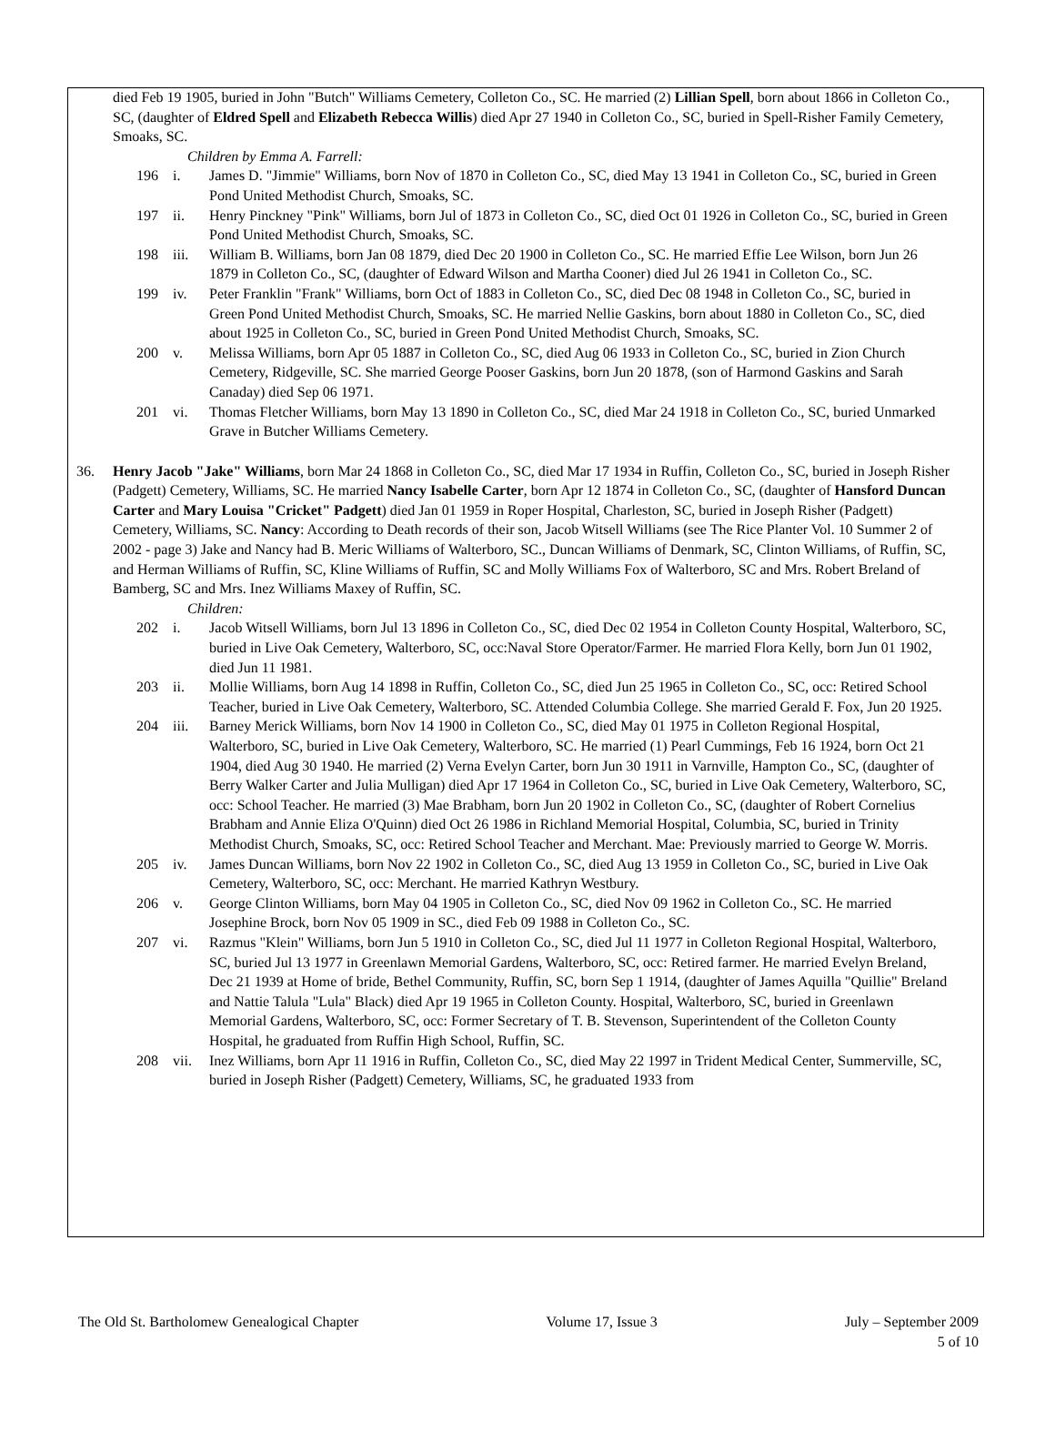died Feb 19 1905, buried in John "Butch" Williams Cemetery, Colleton Co., SC. He married (2) Lillian Spell, born about 1866 in Colleton Co., SC, (daughter of Eldred Spell and Elizabeth Rebecca Willis) died Apr 27 1940 in Colleton Co., SC, buried in Spell-Risher Family Cemetery, Smoaks, SC.
Children by Emma A. Farrell:
196 i. James D. "Jimmie" Williams, born Nov of 1870 in Colleton Co., SC, died May 13 1941 in Colleton Co., SC, buried in Green Pond United Methodist Church, Smoaks, SC.
197 ii. Henry Pinckney "Pink" Williams, born Jul of 1873 in Colleton Co., SC, died Oct 01 1926 in Colleton Co., SC, buried in Green Pond United Methodist Church, Smoaks, SC.
198 iii. William B. Williams, born Jan 08 1879, died Dec 20 1900 in Colleton Co., SC. He married Effie Lee Wilson, born Jun 26 1879 in Colleton Co., SC, (daughter of Edward Wilson and Martha Cooner) died Jul 26 1941 in Colleton Co., SC.
199 iv. Peter Franklin "Frank" Williams, born Oct of 1883 in Colleton Co., SC, died Dec 08 1948 in Colleton Co., SC, buried in Green Pond United Methodist Church, Smoaks, SC. He married Nellie Gaskins, born about 1880 in Colleton Co., SC, died about 1925 in Colleton Co., SC, buried in Green Pond United Methodist Church, Smoaks, SC.
200 v. Melissa Williams, born Apr 05 1887 in Colleton Co., SC, died Aug 06 1933 in Colleton Co., SC, buried in Zion Church Cemetery, Ridgeville, SC. She married George Pooser Gaskins, born Jun 20 1878, (son of Harmond Gaskins and Sarah Canaday) died Sep 06 1971.
201 vi. Thomas Fletcher Williams, born May 13 1890 in Colleton Co., SC, died Mar 24 1918 in Colleton Co., SC, buried Unmarked Grave in Butcher Williams Cemetery.
36. Henry Jacob "Jake" Williams, born Mar 24 1868 in Colleton Co., SC, died Mar 17 1934 in Ruffin, Colleton Co., SC, buried in Joseph Risher (Padgett) Cemetery, Williams, SC. He married Nancy Isabelle Carter, born Apr 12 1874 in Colleton Co., SC, (daughter of Hansford Duncan Carter and Mary Louisa "Cricket" Padgett) died Jan 01 1959 in Roper Hospital, Charleston, SC, buried in Joseph Risher (Padgett) Cemetery, Williams, SC. Nancy: According to Death records of their son, Jacob Witsell Williams (see The Rice Planter Vol. 10 Summer 2 of 2002 - page 3) Jake and Nancy had B. Meric Williams of Walterboro, SC., Duncan Williams of Denmark, SC, Clinton Williams, of Ruffin, SC, and Herman Williams of Ruffin, SC, Kline Williams of Ruffin, SC and Molly Williams Fox of Walterboro, SC and Mrs. Robert Breland of Bamberg, SC and Mrs. Inez Williams Maxey of Ruffin, SC.
Children:
202 i. Jacob Witsell Williams, born Jul 13 1896 in Colleton Co., SC, died Dec 02 1954 in Colleton County Hospital, Walterboro, SC, buried in Live Oak Cemetery, Walterboro, SC, occ:Naval Store Operator/Farmer. He married Flora Kelly, born Jun 01 1902, died Jun 11 1981.
203 ii. Mollie Williams, born Aug 14 1898 in Ruffin, Colleton Co., SC, died Jun 25 1965 in Colleton Co., SC, occ: Retired School Teacher, buried in Live Oak Cemetery, Walterboro, SC. Attended Columbia College. She married Gerald F. Fox, Jun 20 1925.
204 iii. Barney Merick Williams, born Nov 14 1900 in Colleton Co., SC, died May 01 1975 in Colleton Regional Hospital, Walterboro, SC, buried in Live Oak Cemetery, Walterboro, SC. He married (1) Pearl Cummings, Feb 16 1924, born Oct 21 1904, died Aug 30 1940. He married (2) Verna Evelyn Carter, born Jun 30 1911 in Varnville, Hampton Co., SC, (daughter of Berry Walker Carter and Julia Mulligan) died Apr 17 1964 in Colleton Co., SC, buried in Live Oak Cemetery, Walterboro, SC, occ: School Teacher. He married (3) Mae Brabham, born Jun 20 1902 in Colleton Co., SC, (daughter of Robert Cornelius Brabham and Annie Eliza O'Quinn) died Oct 26 1986 in Richland Memorial Hospital, Columbia, SC, buried in Trinity Methodist Church, Smoaks, SC, occ: Retired School Teacher and Merchant. Mae: Previously married to George W. Morris.
205 iv. James Duncan Williams, born Nov 22 1902 in Colleton Co., SC, died Aug 13 1959 in Colleton Co., SC, buried in Live Oak Cemetery, Walterboro, SC, occ: Merchant. He married Kathryn Westbury.
206 v. George Clinton Williams, born May 04 1905 in Colleton Co., SC, died Nov 09 1962 in Colleton Co., SC. He married Josephine Brock, born Nov 05 1909 in SC., died Feb 09 1988 in Colleton Co., SC.
207 vi. Razmus "Klein" Williams, born Jun 5 1910 in Colleton Co., SC, died Jul 11 1977 in Colleton Regional Hospital, Walterboro, SC, buried Jul 13 1977 in Greenlawn Memorial Gardens, Walterboro, SC, occ: Retired farmer. He married Evelyn Breland, Dec 21 1939 at Home of bride, Bethel Community, Ruffin, SC, born Sep 1 1914, (daughter of James Aquilla "Quillie" Breland and Nattie Talula "Lula" Black) died Apr 19 1965 in Colleton County. Hospital, Walterboro, SC, buried in Greenlawn Memorial Gardens, Walterboro, SC, occ: Former Secretary of T. B. Stevenson, Superintendent of the Colleton County Hospital, he graduated from Ruffin High School, Ruffin, SC.
208 vii. Inez Williams, born Apr 11 1916 in Ruffin, Colleton Co., SC, died May 22 1997 in Trident Medical Center, Summerville, SC, buried in Joseph Risher (Padgett) Cemetery, Williams, SC, he graduated 1933 from
The Old St. Bartholomew Genealogical Chapter Volume 17, Issue 3 July – September 2009
5 of 10